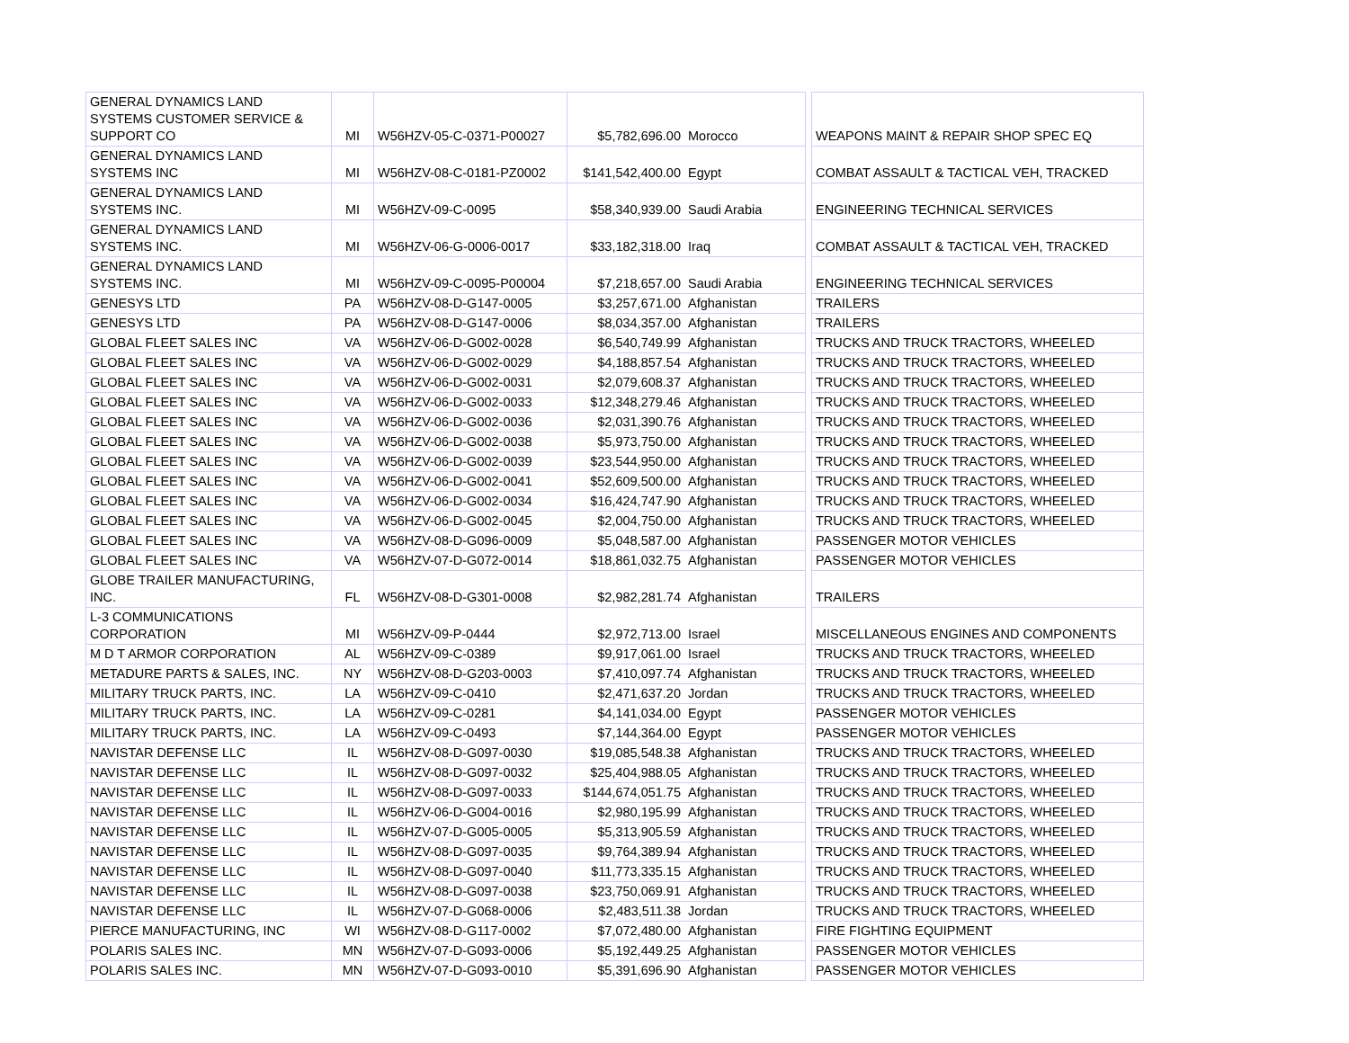| GENERAL DYNAMICS LAND SYSTEMS CUSTOMER SERVICE & SUPPORT CO | MI | W56HZV-05-C-0371-P00027 | $5,782,696.00 | Morocco | | WEAPONS MAINT & REPAIR SHOP SPEC EQ |
| GENERAL DYNAMICS LAND SYSTEMS INC | MI | W56HZV-08-C-0181-PZ0002 | $141,542,400.00 | Egypt | | COMBAT ASSAULT & TACTICAL VEH, TRACKED |
| GENERAL DYNAMICS LAND SYSTEMS INC. | MI | W56HZV-09-C-0095 | $58,340,939.00 | Saudi Arabia | | ENGINEERING TECHNICAL SERVICES |
| GENERAL DYNAMICS LAND SYSTEMS INC. | MI | W56HZV-06-G-0006-0017 | $33,182,318.00 | Iraq | | COMBAT ASSAULT & TACTICAL VEH, TRACKED |
| GENERAL DYNAMICS LAND SYSTEMS INC. | MI | W56HZV-09-C-0095-P00004 | $7,218,657.00 | Saudi Arabia | | ENGINEERING TECHNICAL SERVICES |
| GENESYS LTD | PA | W56HZV-08-D-G147-0005 | $3,257,671.00 | Afghanistan | | TRAILERS |
| GENESYS LTD | PA | W56HZV-08-D-G147-0006 | $8,034,357.00 | Afghanistan | | TRAILERS |
| GLOBAL FLEET SALES INC | VA | W56HZV-06-D-G002-0028 | $6,540,749.99 | Afghanistan | | TRUCKS AND TRUCK TRACTORS, WHEELED |
| GLOBAL FLEET SALES INC | VA | W56HZV-06-D-G002-0029 | $4,188,857.54 | Afghanistan | | TRUCKS AND TRUCK TRACTORS, WHEELED |
| GLOBAL FLEET SALES INC | VA | W56HZV-06-D-G002-0031 | $2,079,608.37 | Afghanistan | | TRUCKS AND TRUCK TRACTORS, WHEELED |
| GLOBAL FLEET SALES INC | VA | W56HZV-06-D-G002-0033 | $12,348,279.46 | Afghanistan | | TRUCKS AND TRUCK TRACTORS, WHEELED |
| GLOBAL FLEET SALES INC | VA | W56HZV-06-D-G002-0036 | $2,031,390.76 | Afghanistan | | TRUCKS AND TRUCK TRACTORS, WHEELED |
| GLOBAL FLEET SALES INC | VA | W56HZV-06-D-G002-0038 | $5,973,750.00 | Afghanistan | | TRUCKS AND TRUCK TRACTORS, WHEELED |
| GLOBAL FLEET SALES INC | VA | W56HZV-06-D-G002-0039 | $23,544,950.00 | Afghanistan | | TRUCKS AND TRUCK TRACTORS, WHEELED |
| GLOBAL FLEET SALES INC | VA | W56HZV-06-D-G002-0041 | $52,609,500.00 | Afghanistan | | TRUCKS AND TRUCK TRACTORS, WHEELED |
| GLOBAL FLEET SALES INC | VA | W56HZV-06-D-G002-0034 | $16,424,747.90 | Afghanistan | | TRUCKS AND TRUCK TRACTORS, WHEELED |
| GLOBAL FLEET SALES INC | VA | W56HZV-06-D-G002-0045 | $2,004,750.00 | Afghanistan | | TRUCKS AND TRUCK TRACTORS, WHEELED |
| GLOBAL FLEET SALES INC | VA | W56HZV-08-D-G096-0009 | $5,048,587.00 | Afghanistan | | PASSENGER MOTOR VEHICLES |
| GLOBAL FLEET SALES INC | VA | W56HZV-07-D-G072-0014 | $18,861,032.75 | Afghanistan | | PASSENGER MOTOR VEHICLES |
| GLOBE TRAILER MANUFACTURING, INC. | FL | W56HZV-08-D-G301-0008 | $2,982,281.74 | Afghanistan | | TRAILERS |
| L-3 COMMUNICATIONS CORPORATION | MI | W56HZV-09-P-0444 | $2,972,713.00 | Israel | | MISCELLANEOUS ENGINES AND COMPONENTS |
| M D T ARMOR CORPORATION | AL | W56HZV-09-C-0389 | $9,917,061.00 | Israel | | TRUCKS AND TRUCK TRACTORS, WHEELED |
| METADURE PARTS & SALES, INC. | NY | W56HZV-08-D-G203-0003 | $7,410,097.74 | Afghanistan | | TRUCKS AND TRUCK TRACTORS, WHEELED |
| MILITARY TRUCK PARTS, INC. | LA | W56HZV-09-C-0410 | $2,471,637.20 | Jordan | | TRUCKS AND TRUCK TRACTORS, WHEELED |
| MILITARY TRUCK PARTS, INC. | LA | W56HZV-09-C-0281 | $4,141,034.00 | Egypt | | PASSENGER MOTOR VEHICLES |
| MILITARY TRUCK PARTS, INC. | LA | W56HZV-09-C-0493 | $7,144,364.00 | Egypt | | PASSENGER MOTOR VEHICLES |
| NAVISTAR DEFENSE LLC | IL | W56HZV-08-D-G097-0030 | $19,085,548.38 | Afghanistan | | TRUCKS AND TRUCK TRACTORS, WHEELED |
| NAVISTAR DEFENSE LLC | IL | W56HZV-08-D-G097-0032 | $25,404,988.05 | Afghanistan | | TRUCKS AND TRUCK TRACTORS, WHEELED |
| NAVISTAR DEFENSE LLC | IL | W56HZV-08-D-G097-0033 | $144,674,051.75 | Afghanistan | | TRUCKS AND TRUCK TRACTORS, WHEELED |
| NAVISTAR DEFENSE LLC | IL | W56HZV-06-D-G004-0016 | $2,980,195.99 | Afghanistan | | TRUCKS AND TRUCK TRACTORS, WHEELED |
| NAVISTAR DEFENSE LLC | IL | W56HZV-07-D-G005-0005 | $5,313,905.59 | Afghanistan | | TRUCKS AND TRUCK TRACTORS, WHEELED |
| NAVISTAR DEFENSE LLC | IL | W56HZV-08-D-G097-0035 | $9,764,389.94 | Afghanistan | | TRUCKS AND TRUCK TRACTORS, WHEELED |
| NAVISTAR DEFENSE LLC | IL | W56HZV-08-D-G097-0040 | $11,773,335.15 | Afghanistan | | TRUCKS AND TRUCK TRACTORS, WHEELED |
| NAVISTAR DEFENSE LLC | IL | W56HZV-08-D-G097-0038 | $23,750,069.91 | Afghanistan | | TRUCKS AND TRUCK TRACTORS, WHEELED |
| NAVISTAR DEFENSE LLC | IL | W56HZV-07-D-G068-0006 | $2,483,511.38 | Jordan | | TRUCKS AND TRUCK TRACTORS, WHEELED |
| PIERCE MANUFACTURING, INC | WI | W56HZV-08-D-G117-0002 | $7,072,480.00 | Afghanistan | | FIRE FIGHTING EQUIPMENT |
| POLARIS SALES INC. | MN | W56HZV-07-D-G093-0006 | $5,192,449.25 | Afghanistan | | PASSENGER MOTOR VEHICLES |
| POLARIS SALES INC. | MN | W56HZV-07-D-G093-0010 | $5,391,696.90 | Afghanistan | | PASSENGER MOTOR VEHICLES |